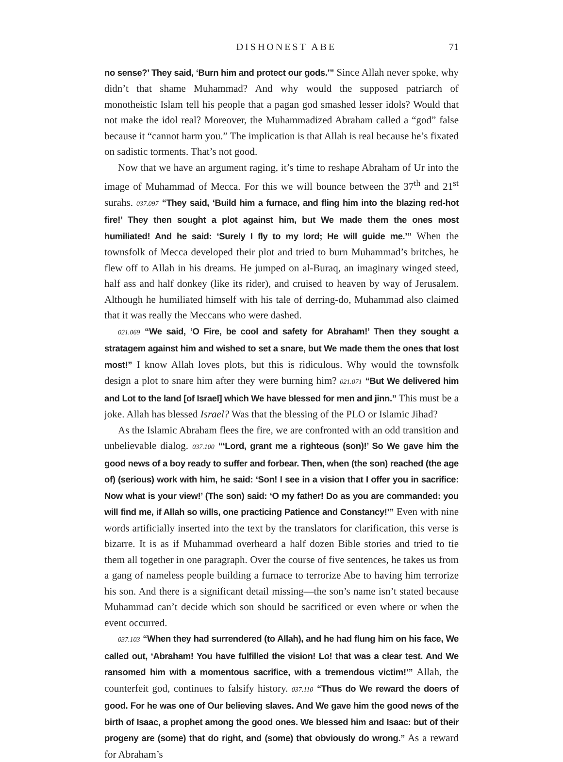DISHONEST ABE 71
no sense?’ They said, ‘Burn him and protect our gods.’” Since Allah never spoke, why didn’t that shame Muhammad? And why would the supposed patriarch of monotheistic Islam tell his people that a pagan god smashed lesser idols? Would that not make the idol real? Moreover, the Muhammadized Abraham called a “god” false because it “cannot harm you.” The implication is that Allah is real because he’s fixated on sadistic torments. That’s not good.
Now that we have an argument raging, it’s time to reshape Abraham of Ur into the image of Muhammad of Mecca. For this we will bounce between the 37<sup>th</sup> and 21<sup>st</sup> surahs. 037.097 “They said, ‘Build him a furnace, and fling him into the blazing red-hot fire!’ They then sought a plot against him, but We made them the ones most humiliated! And he said: ‘Surely I fly to my lord; He will guide me.’” When the townsfolk of Mecca developed their plot and tried to burn Muhammad’s britches, he flew off to Allah in his dreams. He jumped on al-Buraq, an imaginary winged steed, half ass and half donkey (like its rider), and cruised to heaven by way of Jerusalem. Although he humiliated himself with his tale of derring-do, Muhammad also claimed that it was really the Meccans who were dashed.
021.069 “We said, ‘O Fire, be cool and safety for Abraham!’ Then they sought a stratagem against him and wished to set a snare, but We made them the ones that lost most!” I know Allah loves plots, but this is ridiculous. Why would the townsfolk design a plot to snare him after they were burning him? 021.071 “But We delivered him and Lot to the land [of Israel] which We have blessed for men and jinn.” This must be a joke. Allah has blessed Israel? Was that the blessing of the PLO or Islamic Jihad?
As the Islamic Abraham flees the fire, we are confronted with an odd transition and unbelievable dialog. 037.100 “‘Lord, grant me a righteous (son)!’ So We gave him the good news of a boy ready to suffer and forbear. Then, when (the son) reached (the age of) (serious) work with him, he said: ‘Son! I see in a vision that I offer you in sacrifice: Now what is your view!’ (The son) said: ‘O my father! Do as you are commanded: you will find me, if Allah so wills, one practicing Patience and Constancy!’” Even with nine words artificially inserted into the text by the translators for clarification, this verse is bizarre. It is as if Muhammad overheard a half dozen Bible stories and tried to tie them all together in one paragraph. Over the course of five sentences, he takes us from a gang of nameless people building a furnace to terrorize Abe to having him terrorize his son. And there is a significant detail missing—the son’s name isn’t stated because Muhammad can’t decide which son should be sacrificed or even where or when the event occurred.
037.103 “When they had surrendered (to Allah), and he had flung him on his face, We called out, ‘Abraham! You have fulfilled the vision! Lo! that was a clear test. And We ransomed him with a momentous sacrifice, with a tremendous victim!’” Allah, the counterfeit god, continues to falsify history. 037.110 “Thus do We reward the doers of good. For he was one of Our believing slaves. And We gave him the good news of the birth of Isaac, a prophet among the good ones. We blessed him and Isaac: but of their progeny are (some) that do right, and (some) that obviously do wrong.” As a reward for Abraham’s